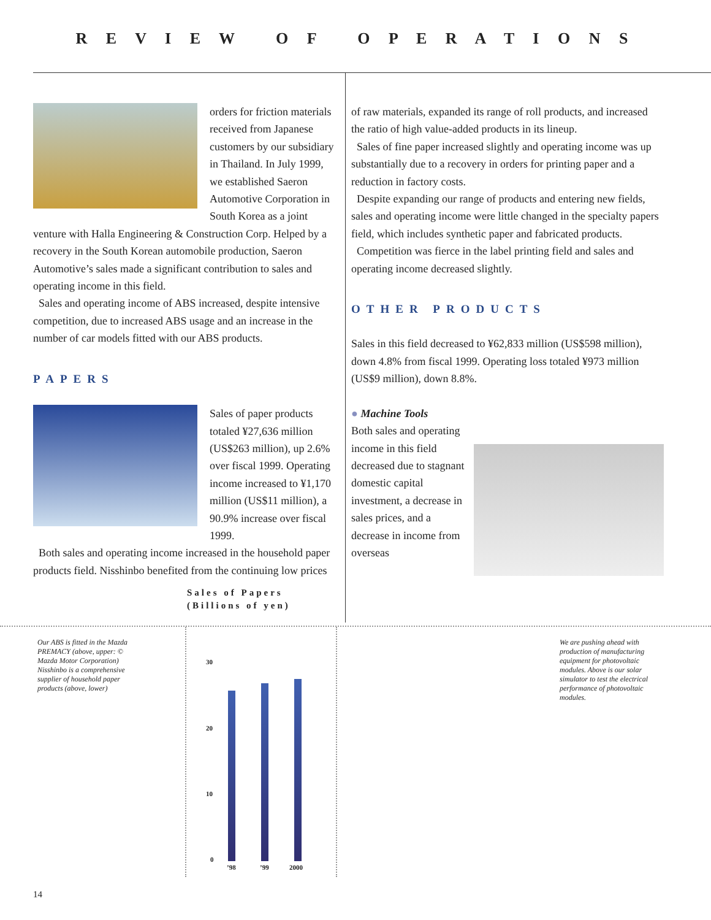R E V I E W O F O P E R A T I O N S
orders for friction materials received from Japanese customers by our subsidiary in Thailand. In July 1999, we established Saeron Automotive Corporation in South Korea as a joint venture with Halla Engineering & Construction Corp. Helped by a recovery in the South Korean automobile production, Saeron Automotive’s sales made a significant contribution to sales and operating income in this field.
Sales and operating income of ABS increased, despite intensive competition, due to increased ABS usage and an increase in the number of car models fitted with our ABS products.
PAPERS
Sales of paper products totaled ¥27,636 million (US$263 million), up 2.6% over fiscal 1999. Operating income increased to ¥1,170 million (US$11 million), a 90.9% increase over fiscal 1999.
Both sales and operating income increased in the household paper products field. Nisshinbo benefited from the continuing low prices
of raw materials, expanded its range of roll products, and increased the ratio of high value-added products in its lineup.
Sales of fine paper increased slightly and operating income was up substantially due to a recovery in orders for printing paper and a reduction in factory costs.
Despite expanding our range of products and entering new fields, sales and operating income were little changed in the specialty papers field, which includes synthetic paper and fabricated products.
Competition was fierce in the label printing field and sales and operating income decreased slightly.
OTHER PRODUCTS
Sales in this field decreased to ¥62,833 million (US$598 million), down 4.8% from fiscal 1999. Operating loss totaled ¥973 million (US$9 million), down 8.8%.
● Machine Tools
Both sales and operating income in this field decreased due to stagnant domestic capital investment, a decrease in sales prices, and a decrease in income from overseas
Sales of Papers
(Billions of yen)
Our ABS is fitted in the Mazda PREMACY (above, upper: © Mazda Motor Corporation) Nisshinbo is a comprehensive supplier of household paper products (above, lower)
We are pushing ahead with production of manufacturing equipment for photovoltaic modules. Above is our solar simulator to test the electrical performance of photovoltaic modules.
30
20
10
0
’98 ’99 2000
14